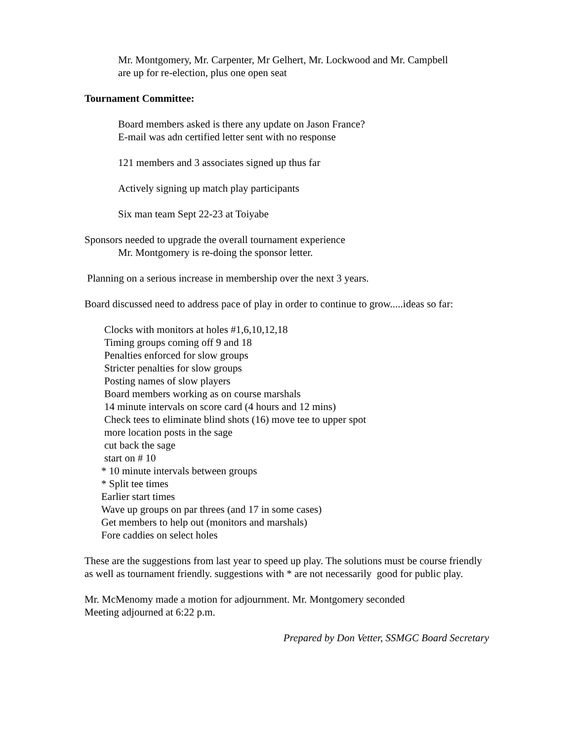Mr. Montgomery, Mr. Carpenter, Mr Gelhert, Mr. Lockwood and Mr. Campbell
are up for re-election, plus one open seat
Tournament Committee:
Board members asked is there any update on Jason France?
E-mail was adn certified letter sent with no response
121 members and 3 associates signed up thus far
Actively signing up match play participants
Six man team Sept 22-23 at Toiyabe
Sponsors needed to upgrade the overall tournament experience
Mr. Montgomery is re-doing the sponsor letter.
Planning on a serious increase in membership over the next 3 years.
Board discussed need to address pace of play in order to continue to grow.....ideas so far:
Clocks with monitors at holes #1,6,10,12,18
Timing groups coming off 9 and 18
Penalties enforced for slow groups
Stricter penalties for slow groups
Posting names of slow players
Board members working as on course marshals
14 minute intervals on score card (4 hours and 12 mins)
Check tees to eliminate blind shots (16) move tee to upper spot
more location posts in the sage
cut back the sage
start on # 10
* 10 minute intervals between groups
* Split tee times
Earlier start times
Wave up groups on par threes (and 17 in some cases)
Get members to help out (monitors and marshals)
Fore caddies on select holes
These are the suggestions from last year to speed up play. The solutions must be course friendly as well as tournament friendly. suggestions with * are not necessarily good for public play.
Mr. McMenomy made a motion for adjournment. Mr. Montgomery seconded
Meeting adjourned at 6:22 p.m.
Prepared by Don Vetter, SSMGC Board Secretary